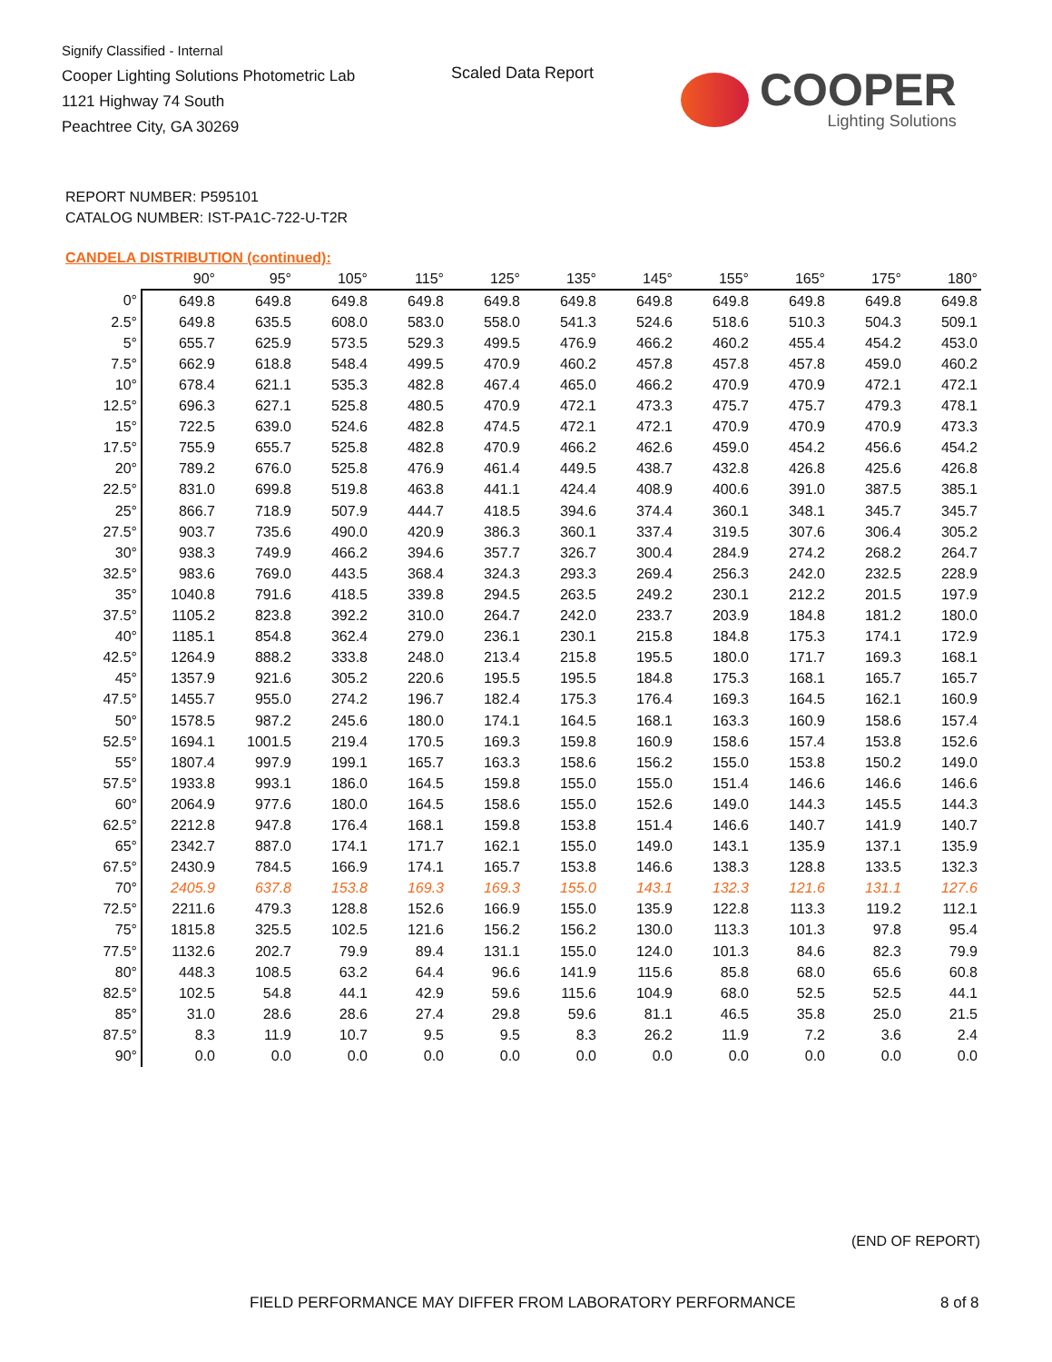Signify Classified - Internal
Cooper Lighting Solutions Photometric Lab
1121 Highway 74 South
Peachtree City, GA 30269
Scaled Data Report
COOPER
Lighting Solutions
REPORT NUMBER: P595101
CATALOG NUMBER: IST-PA1C-722-U-T2R
CANDELA DISTRIBUTION (continued):
| | 90° | 95° | 105° | 115° | 125° | 135° | 145° | 155° | 165° | 175° | 180° |
| --- | --- | --- | --- | --- | --- | --- | --- | --- | --- | --- | --- |
| 0° | 649.8 | 649.8 | 649.8 | 649.8 | 649.8 | 649.8 | 649.8 | 649.8 | 649.8 | 649.8 | 649.8 |
| 2.5° | 649.8 | 635.5 | 608.0 | 583.0 | 558.0 | 541.3 | 524.6 | 518.6 | 510.3 | 504.3 | 509.1 |
| 5° | 655.7 | 625.9 | 573.5 | 529.3 | 499.5 | 476.9 | 466.2 | 460.2 | 455.4 | 454.2 | 453.0 |
| 7.5° | 662.9 | 618.8 | 548.4 | 499.5 | 470.9 | 460.2 | 457.8 | 457.8 | 457.8 | 459.0 | 460.2 |
| 10° | 678.4 | 621.1 | 535.3 | 482.8 | 467.4 | 465.0 | 466.2 | 470.9 | 470.9 | 472.1 | 472.1 |
| 12.5° | 696.3 | 627.1 | 525.8 | 480.5 | 470.9 | 472.1 | 473.3 | 475.7 | 475.7 | 479.3 | 478.1 |
| 15° | 722.5 | 639.0 | 524.6 | 482.8 | 474.5 | 472.1 | 472.1 | 470.9 | 470.9 | 470.9 | 473.3 |
| 17.5° | 755.9 | 655.7 | 525.8 | 482.8 | 470.9 | 466.2 | 462.6 | 459.0 | 454.2 | 456.6 | 454.2 |
| 20° | 789.2 | 676.0 | 525.8 | 476.9 | 461.4 | 449.5 | 438.7 | 432.8 | 426.8 | 425.6 | 426.8 |
| 22.5° | 831.0 | 699.8 | 519.8 | 463.8 | 441.1 | 424.4 | 408.9 | 400.6 | 391.0 | 387.5 | 385.1 |
| 25° | 866.7 | 718.9 | 507.9 | 444.7 | 418.5 | 394.6 | 374.4 | 360.1 | 348.1 | 345.7 | 345.7 |
| 27.5° | 903.7 | 735.6 | 490.0 | 420.9 | 386.3 | 360.1 | 337.4 | 319.5 | 307.6 | 306.4 | 305.2 |
| 30° | 938.3 | 749.9 | 466.2 | 394.6 | 357.7 | 326.7 | 300.4 | 284.9 | 274.2 | 268.2 | 264.7 |
| 32.5° | 983.6 | 769.0 | 443.5 | 368.4 | 324.3 | 293.3 | 269.4 | 256.3 | 242.0 | 232.5 | 228.9 |
| 35° | 1040.8 | 791.6 | 418.5 | 339.8 | 294.5 | 263.5 | 249.2 | 230.1 | 212.2 | 201.5 | 197.9 |
| 37.5° | 1105.2 | 823.8 | 392.2 | 310.0 | 264.7 | 242.0 | 233.7 | 203.9 | 184.8 | 181.2 | 180.0 |
| 40° | 1185.1 | 854.8 | 362.4 | 279.0 | 236.1 | 230.1 | 215.8 | 184.8 | 175.3 | 174.1 | 172.9 |
| 42.5° | 1264.9 | 888.2 | 333.8 | 248.0 | 213.4 | 215.8 | 195.5 | 180.0 | 171.7 | 169.3 | 168.1 |
| 45° | 1357.9 | 921.6 | 305.2 | 220.6 | 195.5 | 195.5 | 184.8 | 175.3 | 168.1 | 165.7 | 165.7 |
| 47.5° | 1455.7 | 955.0 | 274.2 | 196.7 | 182.4 | 175.3 | 176.4 | 169.3 | 164.5 | 162.1 | 160.9 |
| 50° | 1578.5 | 987.2 | 245.6 | 180.0 | 174.1 | 164.5 | 168.1 | 163.3 | 160.9 | 158.6 | 157.4 |
| 52.5° | 1694.1 | 1001.5 | 219.4 | 170.5 | 169.3 | 159.8 | 160.9 | 158.6 | 157.4 | 153.8 | 152.6 |
| 55° | 1807.4 | 997.9 | 199.1 | 165.7 | 163.3 | 158.6 | 156.2 | 155.0 | 153.8 | 150.2 | 149.0 |
| 57.5° | 1933.8 | 993.1 | 186.0 | 164.5 | 159.8 | 155.0 | 155.0 | 151.4 | 146.6 | 146.6 | 146.6 |
| 60° | 2064.9 | 977.6 | 180.0 | 164.5 | 158.6 | 155.0 | 152.6 | 149.0 | 144.3 | 145.5 | 144.3 |
| 62.5° | 2212.8 | 947.8 | 176.4 | 168.1 | 159.8 | 153.8 | 151.4 | 146.6 | 140.7 | 141.9 | 140.7 |
| 65° | 2342.7 | 887.0 | 174.1 | 171.7 | 162.1 | 155.0 | 149.0 | 143.1 | 135.9 | 137.1 | 135.9 |
| 67.5° | 2430.9 | 784.5 | 166.9 | 174.1 | 165.7 | 153.8 | 146.6 | 138.3 | 128.8 | 133.5 | 132.3 |
| 70° | 2405.9 | 637.8 | 153.8 | 169.3 | 169.3 | 155.0 | 143.1 | 132.3 | 121.6 | 131.1 | 127.6 |
| 72.5° | 2211.6 | 479.3 | 128.8 | 152.6 | 166.9 | 155.0 | 135.9 | 122.8 | 113.3 | 119.2 | 112.1 |
| 75° | 1815.8 | 325.5 | 102.5 | 121.6 | 156.2 | 156.2 | 130.0 | 113.3 | 101.3 | 97.8 | 95.4 |
| 77.5° | 1132.6 | 202.7 | 79.9 | 89.4 | 131.1 | 155.0 | 124.0 | 101.3 | 84.6 | 82.3 | 79.9 |
| 80° | 448.3 | 108.5 | 63.2 | 64.4 | 96.6 | 141.9 | 115.6 | 85.8 | 68.0 | 65.6 | 60.8 |
| 82.5° | 102.5 | 54.8 | 44.1 | 42.9 | 59.6 | 115.6 | 104.9 | 68.0 | 52.5 | 52.5 | 44.1 |
| 85° | 31.0 | 28.6 | 28.6 | 27.4 | 29.8 | 59.6 | 81.1 | 46.5 | 35.8 | 25.0 | 21.5 |
| 87.5° | 8.3 | 11.9 | 10.7 | 9.5 | 9.5 | 8.3 | 26.2 | 11.9 | 7.2 | 3.6 | 2.4 |
| 90° | 0.0 | 0.0 | 0.0 | 0.0 | 0.0 | 0.0 | 0.0 | 0.0 | 0.0 | 0.0 | 0.0 |
(END OF REPORT)
FIELD PERFORMANCE MAY DIFFER FROM LABORATORY PERFORMANCE
8 of 8